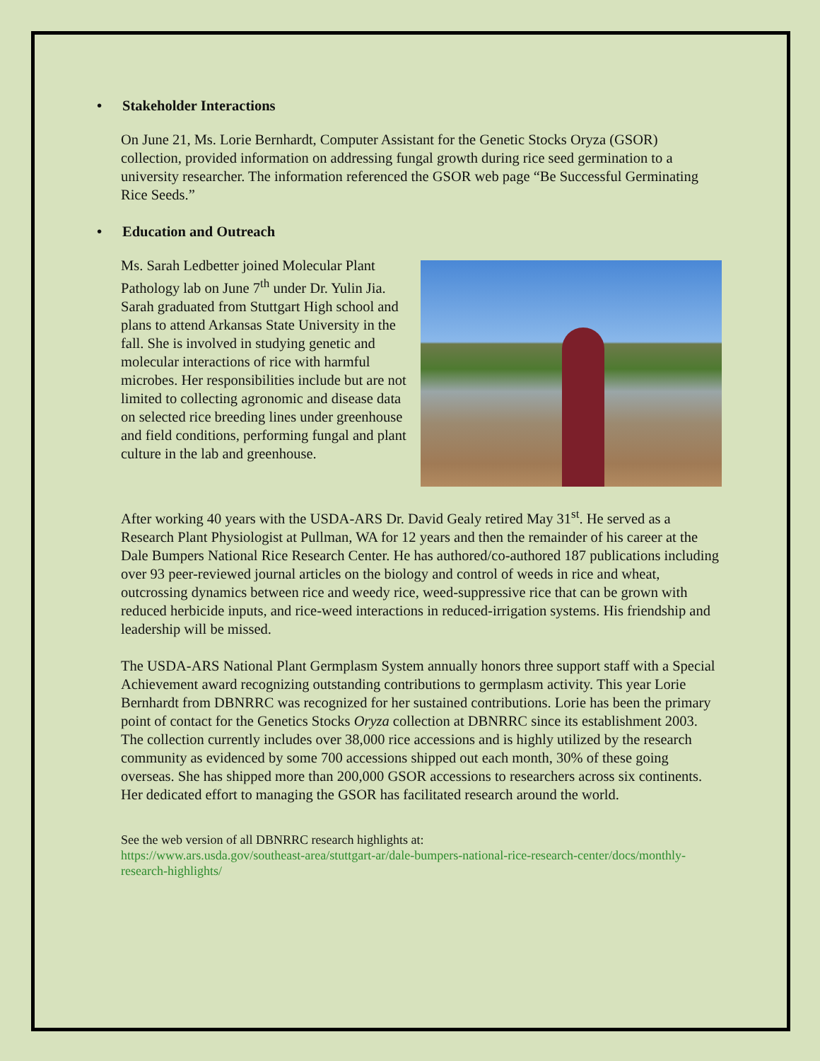• Stakeholder Interactions
On June 21, Ms. Lorie Bernhardt, Computer Assistant for the Genetic Stocks Oryza (GSOR) collection, provided information on addressing fungal growth during rice seed germination to a university researcher. The information referenced the GSOR web page “Be Successful Germinating Rice Seeds.”
• Education and Outreach
Ms. Sarah Ledbetter joined Molecular Plant Pathology lab on June 7<sup>th</sup> under Dr. Yulin Jia. Sarah graduated from Stuttgart High school and plans to attend Arkansas State University in the fall. She is involved in studying genetic and molecular interactions of rice with harmful microbes. Her responsibilities include but are not limited to collecting agronomic and disease data on selected rice breeding lines under greenhouse and field conditions, performing fungal and plant culture in the lab and greenhouse.
After working 40 years with the USDA-ARS Dr. David Gealy retired May 31<sup>st</sup>. He served as a Research Plant Physiologist at Pullman, WA for 12 years and then the remainder of his career at the Dale Bumpers National Rice Research Center. He has authored/co-authored 187 publications including over 93 peer-reviewed journal articles on the biology and control of weeds in rice and wheat, outcrossing dynamics between rice and weedy rice, weed-suppressive rice that can be grown with reduced herbicide inputs, and rice-weed interactions in reduced-irrigation systems. His friendship and leadership will be missed.
The USDA-ARS National Plant Germplasm System annually honors three support staff with a Special Achievement award recognizing outstanding contributions to germplasm activity. This year Lorie Bernhardt from DBNRRC was recognized for her sustained contributions. Lorie has been the primary point of contact for the Genetics Stocks Oryza collection at DBNRRC since its establishment 2003. The collection currently includes over 38,000 rice accessions and is highly utilized by the research community as evidenced by some 700 accessions shipped out each month, 30% of these going overseas. She has shipped more than 200,000 GSOR accessions to researchers across six continents. Her dedicated effort to managing the GSOR has facilitated research around the world.
See the web version of all DBNRRC research highlights at:
https://www.ars.usda.gov/southeast-area/stuttgart-ar/dale-bumpers-national-rice-research-center/docs/monthly-research-highlights/